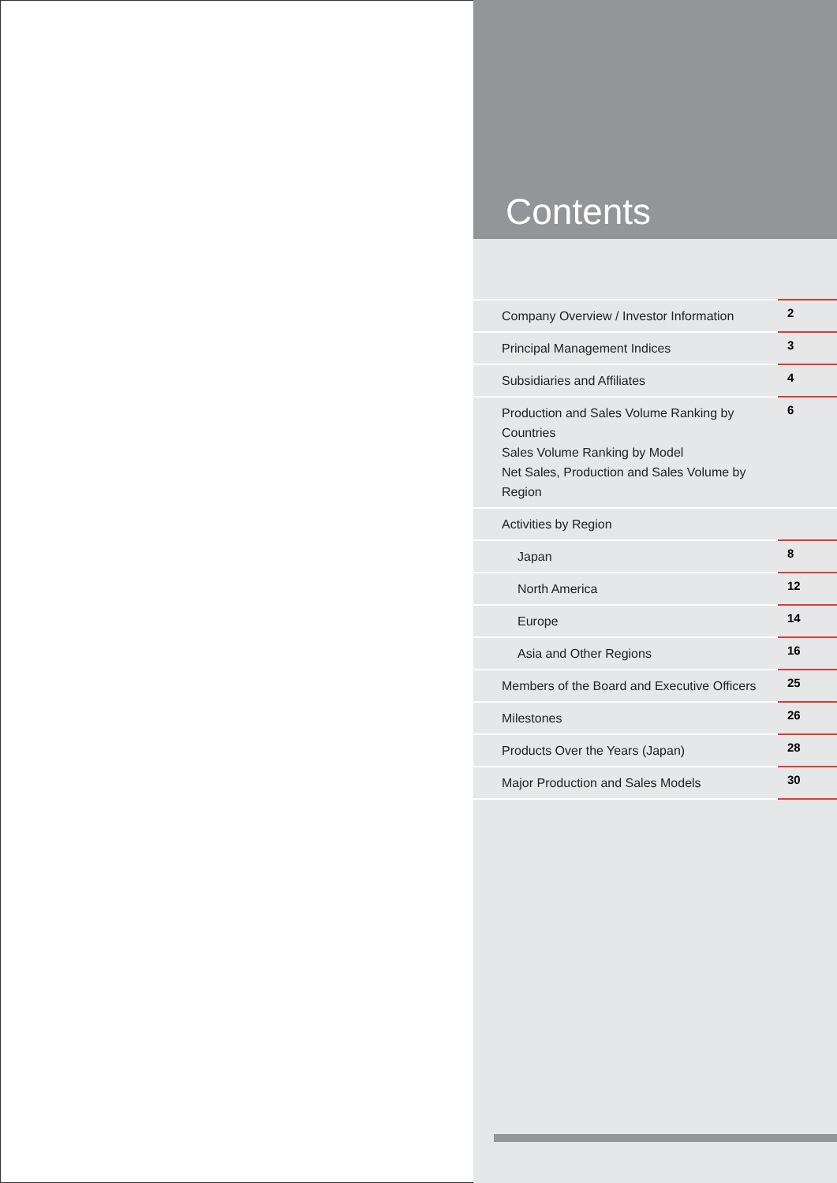Contents
Company Overview / Investor Information
2
Principal Management Indices
3
Subsidiaries and Affiliates
4
Production and Sales Volume Ranking by Countries
Sales Volume Ranking by Model
Net Sales, Production and Sales Volume by Region
6
Activities by Region
Japan
8
North America
12
Europe
14
Asia and Other Regions
16
Members of the Board and Executive Officers
25
Milestones
26
Products Over the Years (Japan)
28
Major Production and Sales Models
30